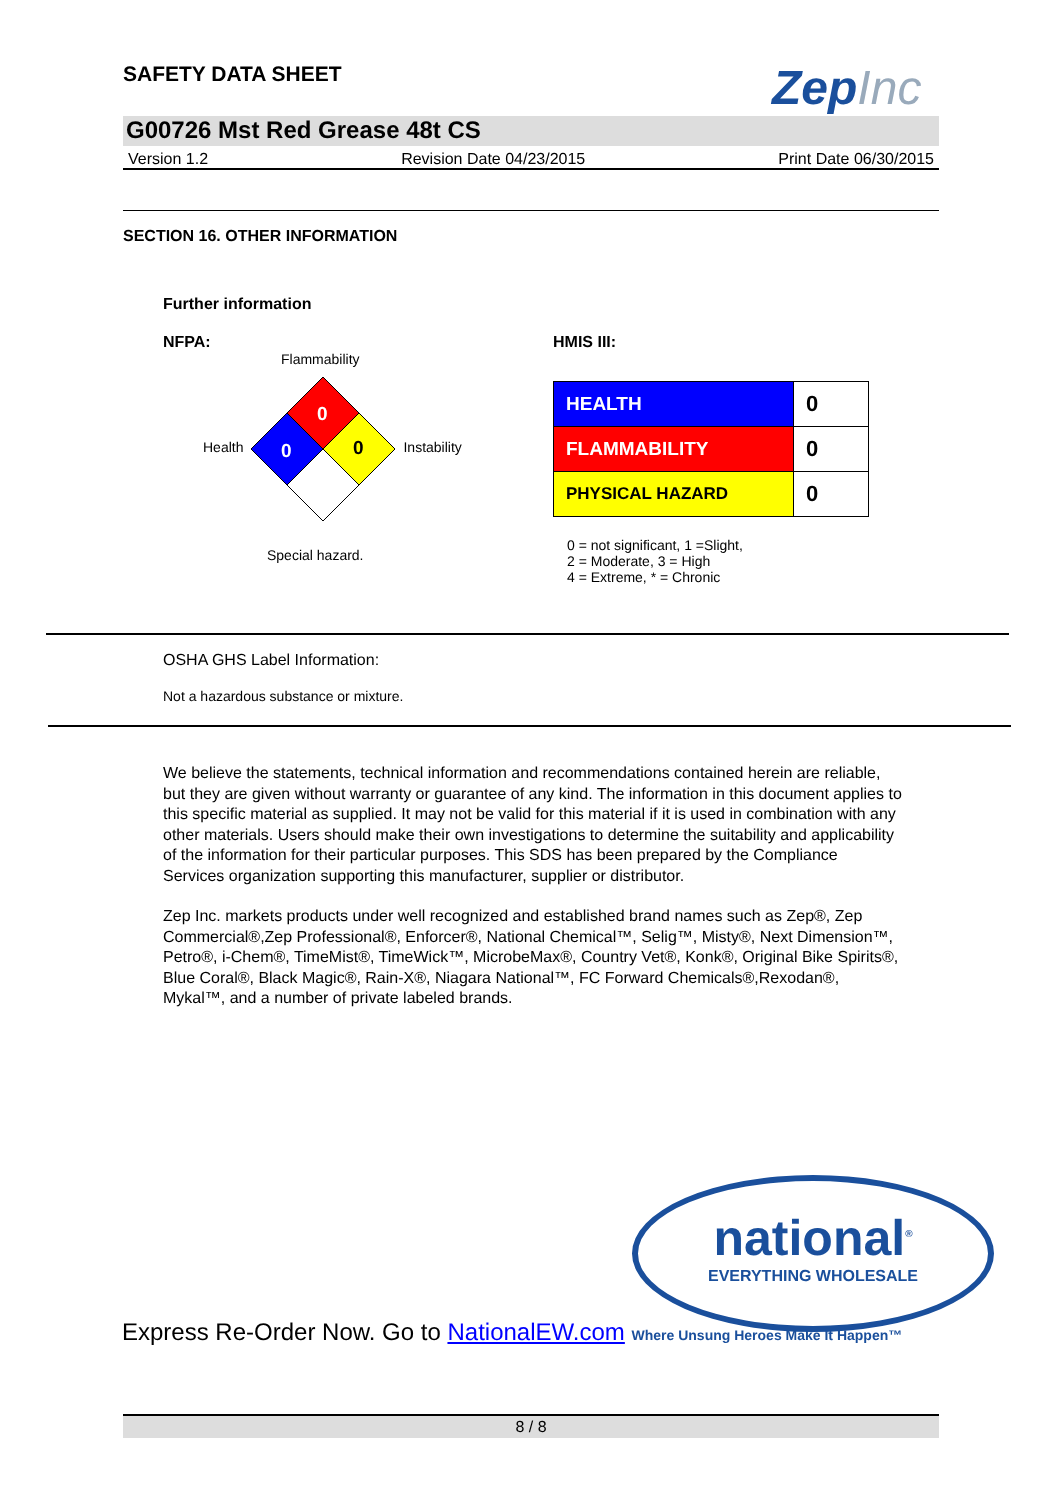SAFETY DATA SHEET
ZepInc
G00726 Mst Red Grease 48t CS
Version 1.2 Revision Date 04/23/2015 Print Date 06/30/2015
SECTION 16. OTHER INFORMATION
Further information
NFPA:
Flammability
Health
0
0
0
Instability
Special hazard.
HMIS III:
| HEALTH | 0 |
| FLAMMABILITY | 0 |
| PHYSICAL HAZARD | 0 |
0 = not significant, 1 =Slight,
2 = Moderate, 3 = High
4 = Extreme, * = Chronic
OSHA GHS Label Information:
Not a hazardous substance or mixture.
We believe the statements, technical information and recommendations contained herein are reliable, but they are given without warranty or guarantee of any kind. The information in this document applies to this specific material as supplied. It may not be valid for this material if it is used in combination with any other materials. Users should make their own investigations to determine the suitability and applicability of the information for their particular purposes. This SDS has been prepared by the Compliance Services organization supporting this manufacturer, supplier or distributor.
Zep Inc. markets products under well recognized and established brand names such as Zep®, Zep Commercial®,Zep Professional®, Enforcer®, National Chemical™, Selig™, Misty®, Next Dimension™, Petro®, i-Chem®, TimeMist®, TimeWick™, MicrobeMax®, Country Vet®, Konk®, Original Bike Spirits®, Blue Coral®, Black Magic®, Rain-X®, Niagara National™, FC Forward Chemicals®,Rexodan®, Mykal™, and a number of private labeled brands.
national<sup>®</sup>
EVERYTHING WHOLESALE
Express Re-Order Now. Go to NationalEW.com Where Unsung Heroes Make It Happen™
8 / 8